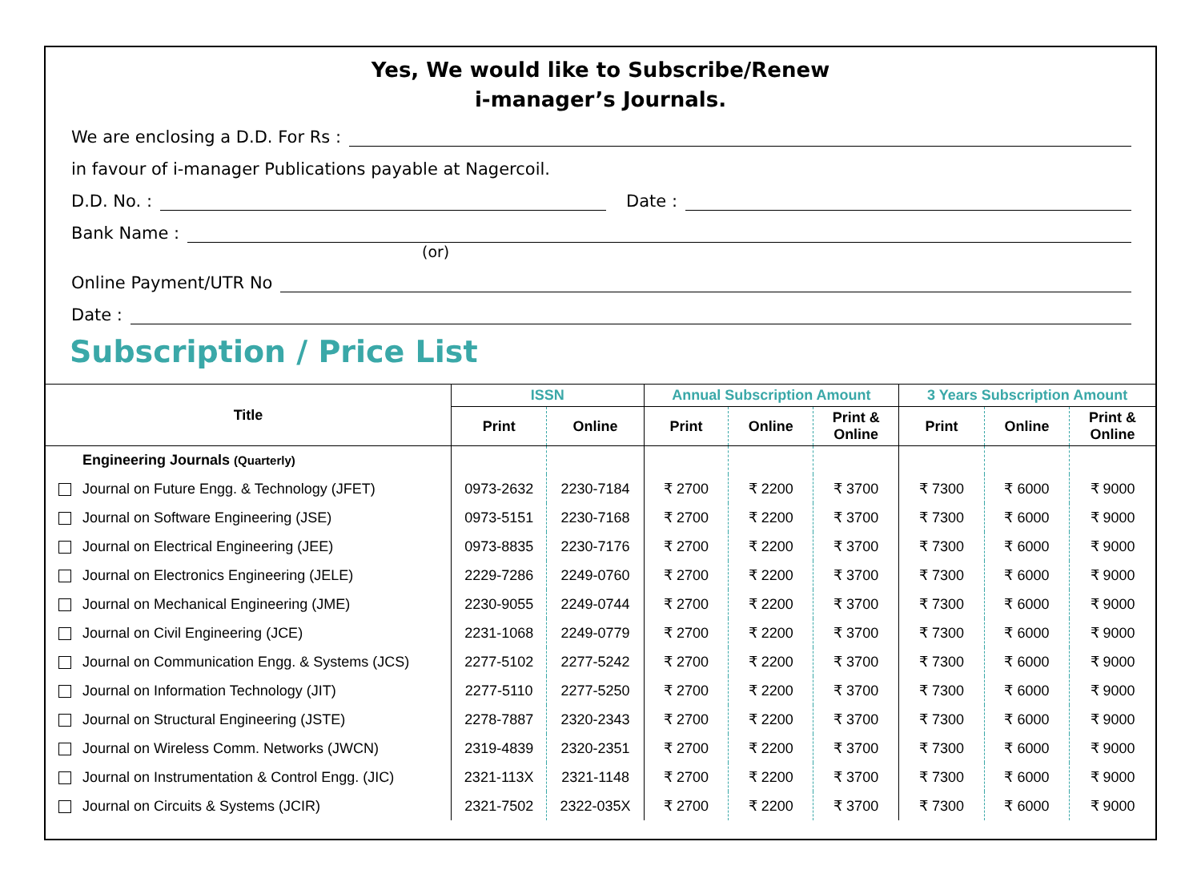Yes, We would like to Subscribe/Renew
i-manager’s Journals.
We are enclosing a D.D. For Rs :
in favour of i-manager Publications payable at Nagercoil.
D.D. No. : Date :
Bank Name :
(or)
Online Payment/UTR No
Date :
Subscription / Price List
| Title | ISSN | | Annual Subscription Amount | | | 3 Years Subscription Amount | | |
| --- | --- | --- | --- | --- | --- | --- | --- | --- |
| | Print | Online | Print | Online | Print & Online | Print | Online | Print & Online |
| Engineering Journals (Quarterly) | | | | | | | | |
| Journal on Future Engg. & Technology (JFET) | 0973-2632 | 2230-7184 | ₹ 2700 | ₹ 2200 | ₹ 3700 | ₹ 7300 | ₹ 6000 | ₹ 9000 |
| Journal on Software Engineering (JSE) | 0973-5151 | 2230-7168 | ₹ 2700 | ₹ 2200 | ₹ 3700 | ₹ 7300 | ₹ 6000 | ₹ 9000 |
| Journal on Electrical Engineering (JEE) | 0973-8835 | 2230-7176 | ₹ 2700 | ₹ 2200 | ₹ 3700 | ₹ 7300 | ₹ 6000 | ₹ 9000 |
| Journal on Electronics Engineering (JELE) | 2229-7286 | 2249-0760 | ₹ 2700 | ₹ 2200 | ₹ 3700 | ₹ 7300 | ₹ 6000 | ₹ 9000 |
| Journal on Mechanical Engineering (JME) | 2230-9055 | 2249-0744 | ₹ 2700 | ₹ 2200 | ₹ 3700 | ₹ 7300 | ₹ 6000 | ₹ 9000 |
| Journal on Civil Engineering (JCE) | 2231-1068 | 2249-0779 | ₹ 2700 | ₹ 2200 | ₹ 3700 | ₹ 7300 | ₹ 6000 | ₹ 9000 |
| Journal on Communication Engg. & Systems (JCS) | 2277-5102 | 2277-5242 | ₹ 2700 | ₹ 2200 | ₹ 3700 | ₹ 7300 | ₹ 6000 | ₹ 9000 |
| Journal on Information Technology (JIT) | 2277-5110 | 2277-5250 | ₹ 2700 | ₹ 2200 | ₹ 3700 | ₹ 7300 | ₹ 6000 | ₹ 9000 |
| Journal on Structural Engineering (JSTE) | 2278-7887 | 2320-2343 | ₹ 2700 | ₹ 2200 | ₹ 3700 | ₹ 7300 | ₹ 6000 | ₹ 9000 |
| Journal on Wireless Comm. Networks (JWCN) | 2319-4839 | 2320-2351 | ₹ 2700 | ₹ 2200 | ₹ 3700 | ₹ 7300 | ₹ 6000 | ₹ 9000 |
| Journal on Instrumentation & Control Engg. (JIC) | 2321-113X | 2321-1148 | ₹ 2700 | ₹ 2200 | ₹ 3700 | ₹ 7300 | ₹ 6000 | ₹ 9000 |
| Journal on Circuits & Systems (JCIR) | 2321-7502 | 2322-035X | ₹ 2700 | ₹ 2200 | ₹ 3700 | ₹ 7300 | ₹ 6000 | ₹ 9000 |